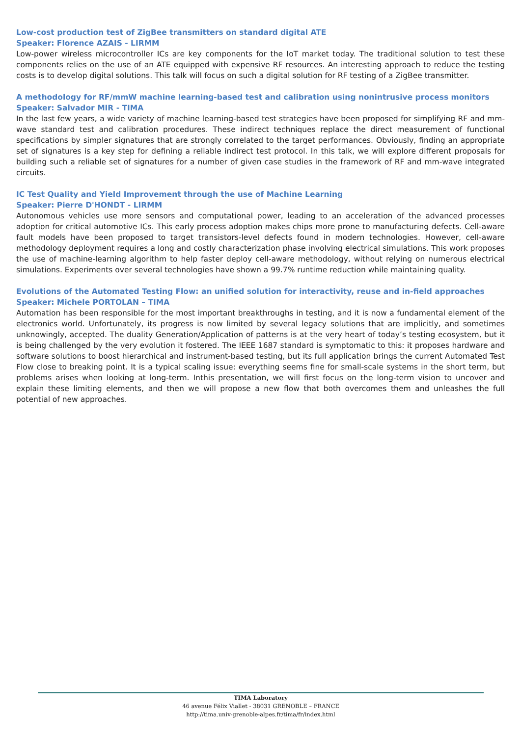Low-cost production test of ZigBee transmitters on standard digital ATE
Speaker: Florence AZAIS - LIRMM
Low-power wireless microcontroller ICs are key components for the IoT market today. The traditional solution to test these components relies on the use of an ATE equipped with expensive RF resources. An interesting approach to reduce the testing costs is to develop digital solutions. This talk will focus on such a digital solution for RF testing of a ZigBee transmitter.
A methodology for RF/mmW machine learning-based test and calibration using nonintrusive process monitors
Speaker: Salvador MIR - TIMA
In the last few years, a wide variety of machine learning-based test strategies have been proposed for simplifying RF and mm-wave standard test and calibration procedures. These indirect techniques replace the direct measurement of functional specifications by simpler signatures that are strongly correlated to the target performances. Obviously, finding an appropriate set of signatures is a key step for defining a reliable indirect test protocol. In this talk, we will explore different proposals for building such a reliable set of signatures for a number of given case studies in the framework of RF and mm-wave integrated circuits.
IC Test Quality and Yield Improvement through the use of Machine Learning
Speaker: Pierre D'HONDT - LIRMM
Autonomous vehicles use more sensors and computational power, leading to an acceleration of the advanced processes adoption for critical automotive ICs. This early process adoption makes chips more prone to manufacturing defects. Cell-aware fault models have been proposed to target transistors-level defects found in modern technologies. However, cell-aware methodology deployment requires a long and costly characterization phase involving electrical simulations. This work proposes the use of machine-learning algorithm to help faster deploy cell-aware methodology, without relying on numerous electrical simulations. Experiments over several technologies have shown a 99.7% runtime reduction while maintaining quality.
Evolutions of the Automated Testing Flow: an unified solution for interactivity, reuse and in-field approaches
Speaker: Michele PORTOLAN – TIMA
Automation has been responsible for the most important breakthroughs in testing, and it is now a fundamental element of the electronics world. Unfortunately, its progress is now limited by several legacy solutions that are implicitly, and sometimes unknowingly, accepted. The duality Generation/Application of patterns is at the very heart of today’s testing ecosystem, but it is being challenged by the very evolution it fostered. The IEEE 1687 standard is symptomatic to this: it proposes hardware and software solutions to boost hierarchical and instrument-based testing, but its full application brings the current Automated Test Flow close to breaking point. It is a typical scaling issue: everything seems fine for small-scale systems in the short term, but problems arises when looking at long-term. Inthis presentation, we will first focus on the long-term vision to uncover and explain these limiting elements, and then we will propose a new flow that both overcomes them and unleashes the full potential of new approaches.
TIMA Laboratory
46 avenue Félix Viallet - 38031 GRENOBLE – FRANCE
http://tima.univ-grenoble-alpes.fr/tima/fr/index.html